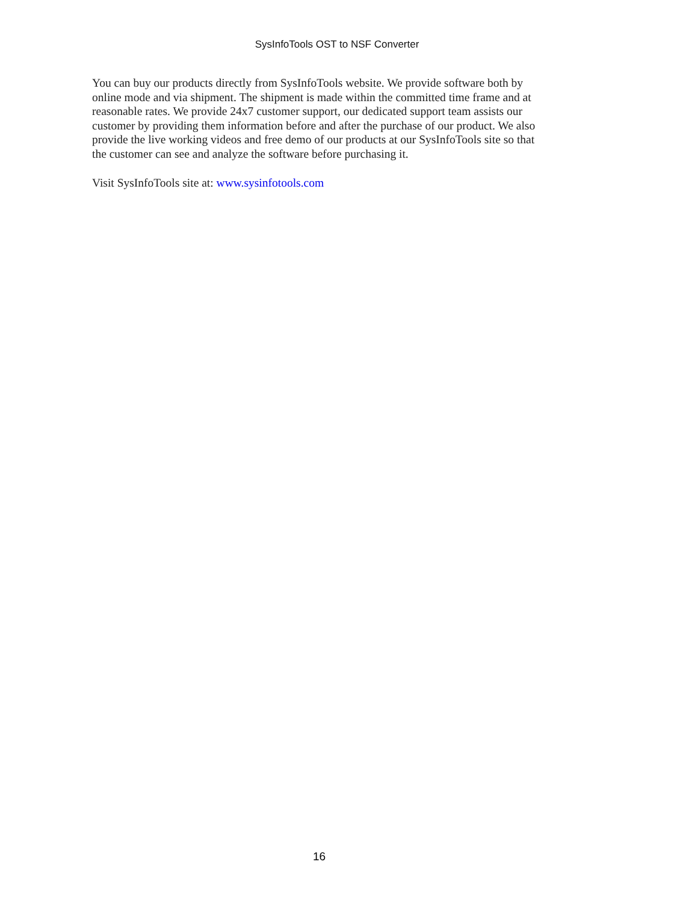SysInfoTools OST to NSF Converter
You can buy our products directly from SysInfoTools website. We provide software both by online mode and via shipment. The shipment is made within the committed time frame and at reasonable rates. We provide 24x7 customer support, our dedicated support team assists our customer by providing them information before and after the purchase of our product. We also provide the live working videos and free demo of our products at our SysInfoTools site so that the customer can see and analyze the software before purchasing it.
Visit SysInfoTools site at: www.sysinfotools.com
16